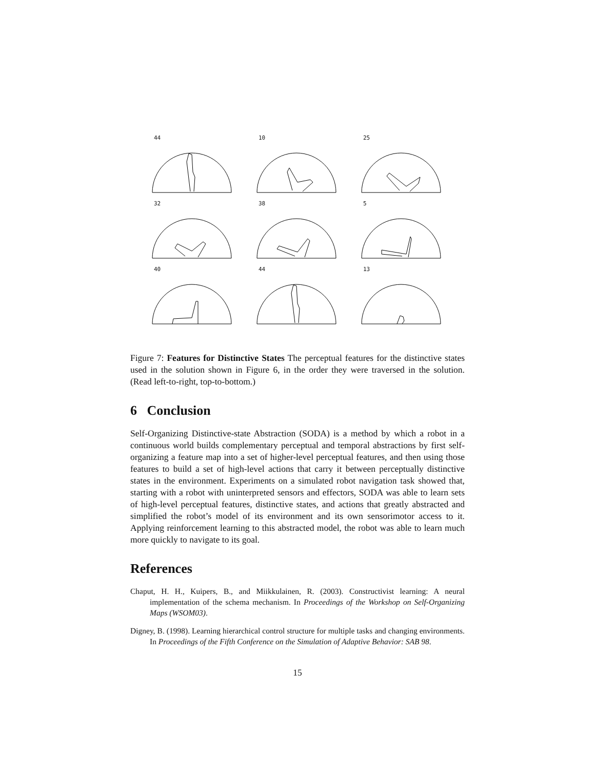44
10
25
32
38
5
40
44
13
Figure 7: Features for Distinctive States The perceptual features for the distinctive states used in the solution shown in Figure 6, in the order they were traversed in the solution. (Read left-to-right, top-to-bottom.)
6 Conclusion
Self-Organizing Distinctive-state Abstraction (SODA) is a method by which a robot in a continuous world builds complementary perceptual and temporal abstractions by first self-organizing a feature map into a set of higher-level perceptual features, and then using those features to build a set of high-level actions that carry it between perceptually distinctive states in the environment. Experiments on a simulated robot navigation task showed that, starting with a robot with uninterpreted sensors and effectors, SODA was able to learn sets of high-level perceptual features, distinctive states, and actions that greatly abstracted and simplified the robot’s model of its environment and its own sensorimotor access to it. Applying reinforcement learning to this abstracted model, the robot was able to learn much more quickly to navigate to its goal.
References
Chaput, H. H., Kuipers, B., and Miikkulainen, R. (2003). Constructivist learning: A neural implementation of the schema mechanism. In Proceedings of the Workshop on Self-Organizing Maps (WSOM03).
Digney, B. (1998). Learning hierarchical control structure for multiple tasks and changing environments. In Proceedings of the Fifth Conference on the Simulation of Adaptive Behavior: SAB 98.
15